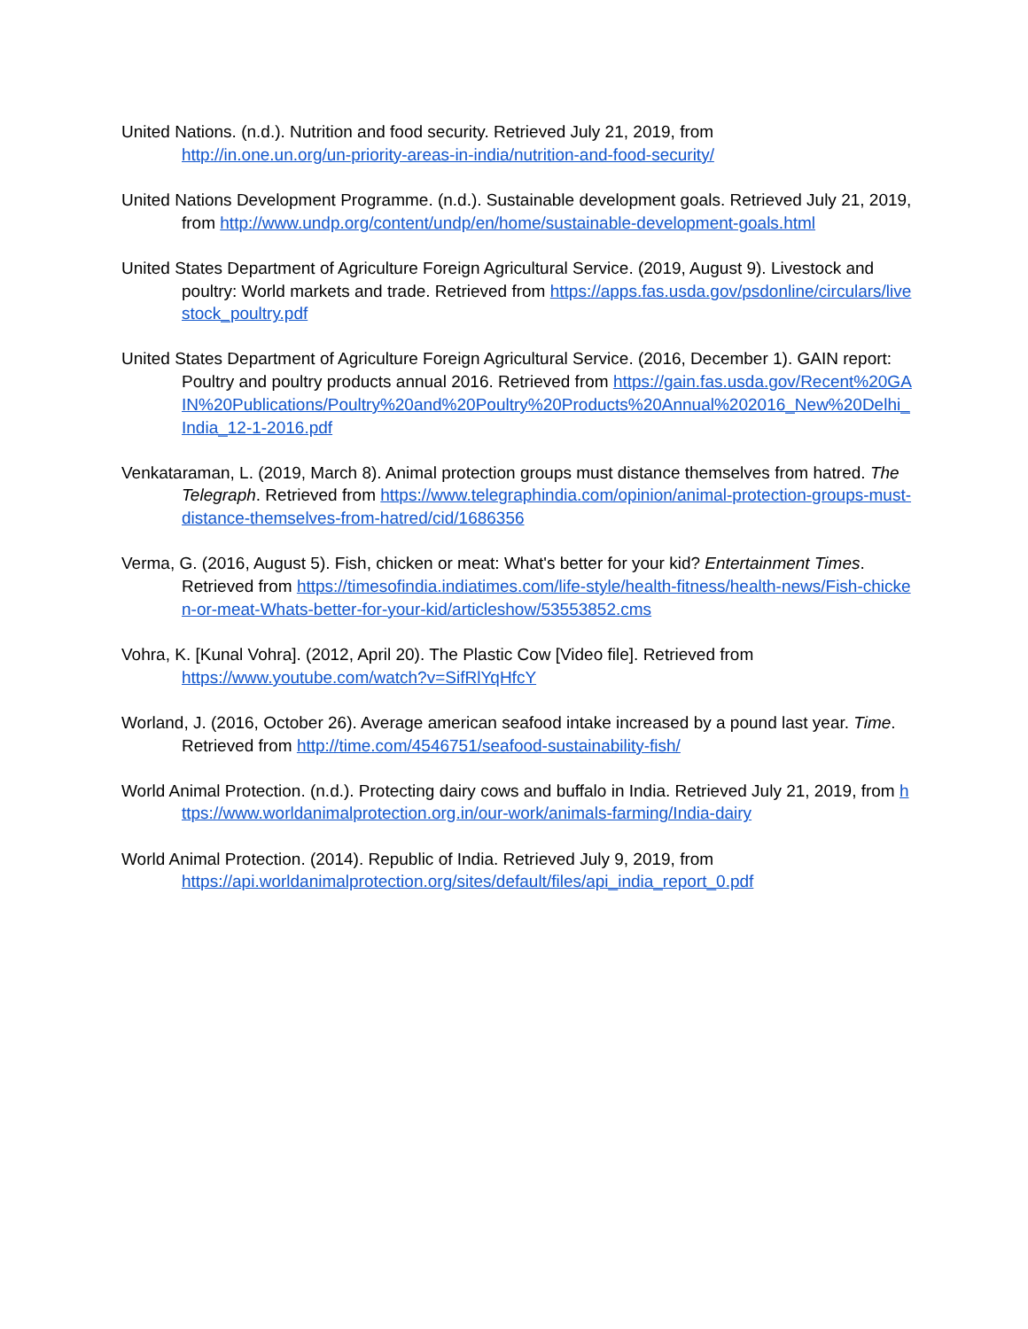United Nations. (n.d.). Nutrition and food security. Retrieved July 21, 2019, from
http://in.one.un.org/un-priority-areas-in-india/nutrition-and-food-security/
United Nations Development Programme. (n.d.). Sustainable development goals. Retrieved July 21, 2019, from http://www.undp.org/content/undp/en/home/sustainable-development-goals.html
United States Department of Agriculture Foreign Agricultural Service. (2019, August 9). Livestock and poultry: World markets and trade. Retrieved from https://apps.fas.usda.gov/psdonline/circulars/livestock_poultry.pdf
United States Department of Agriculture Foreign Agricultural Service. (2016, December 1). GAIN report: Poultry and poultry products annual 2016. Retrieved from https://gain.fas.usda.gov/Recent%20GAIN%20Publications/Poultry%20and%20Poultry%20Products%20Annual%202016_New%20Delhi_India_12-1-2016.pdf
Venkataraman, L. (2019, March 8). Animal protection groups must distance themselves from hatred. The Telegraph. Retrieved from https://www.telegraphindia.com/opinion/animal-protection-groups-must-distance-themselves-from-hatred/cid/1686356
Verma, G. (2016, August 5). Fish, chicken or meat: What's better for your kid? Entertainment Times. Retrieved from https://timesofindia.indiatimes.com/life-style/health-fitness/health-news/Fish-chicken-or-meat-Whats-better-for-your-kid/articleshow/53553852.cms
Vohra, K. [Kunal Vohra]. (2012, April 20). The Plastic Cow [Video file]. Retrieved from
https://www.youtube.com/watch?v=SifRlYqHfcY
Worland, J. (2016, October 26). Average american seafood intake increased by a pound last year. Time. Retrieved from http://time.com/4546751/seafood-sustainability-fish/
World Animal Protection. (n.d.). Protecting dairy cows and buffalo in India. Retrieved July 21, 2019, from https://www.worldanimalprotection.org.in/our-work/animals-farming/India-dairy
World Animal Protection. (2014). Republic of India. Retrieved July 9, 2019, from
https://api.worldanimalprotection.org/sites/default/files/api_india_report_0.pdf